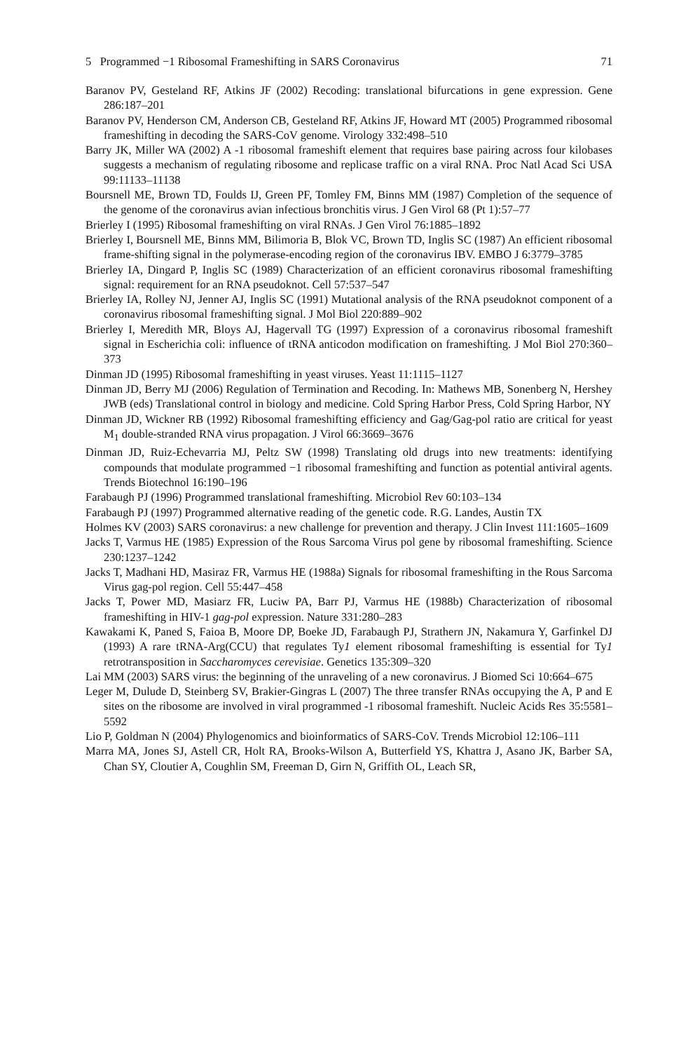5 Programmed −1 Ribosomal Frameshifting in SARS Coronavirus 71
Baranov PV, Gesteland RF, Atkins JF (2002) Recoding: translational bifurcations in gene expression. Gene 286:187–201
Baranov PV, Henderson CM, Anderson CB, Gesteland RF, Atkins JF, Howard MT (2005) Programmed ribosomal frameshifting in decoding the SARS-CoV genome. Virology 332:498–510
Barry JK, Miller WA (2002) A -1 ribosomal frameshift element that requires base pairing across four kilobases suggests a mechanism of regulating ribosome and replicase traffic on a viral RNA. Proc Natl Acad Sci USA 99:11133–11138
Boursnell ME, Brown TD, Foulds IJ, Green PF, Tomley FM, Binns MM (1987) Completion of the sequence of the genome of the coronavirus avian infectious bronchitis virus. J Gen Virol 68 (Pt 1):57–77
Brierley I (1995) Ribosomal frameshifting on viral RNAs. J Gen Virol 76:1885–1892
Brierley I, Boursnell ME, Binns MM, Bilimoria B, Blok VC, Brown TD, Inglis SC (1987) An efficient ribosomal frame-shifting signal in the polymerase-encoding region of the coronavirus IBV. EMBO J 6:3779–3785
Brierley IA, Dingard P, Inglis SC (1989) Characterization of an efficient coronavirus ribosomal frameshifting signal: requirement for an RNA pseudoknot. Cell 57:537–547
Brierley IA, Rolley NJ, Jenner AJ, Inglis SC (1991) Mutational analysis of the RNA pseudoknot component of a coronavirus ribosomal frameshifting signal. J Mol Biol 220:889–902
Brierley I, Meredith MR, Bloys AJ, Hagervall TG (1997) Expression of a coronavirus ribosomal frameshift signal in Escherichia coli: influence of tRNA anticodon modification on frameshifting. J Mol Biol 270:360–373
Dinman JD (1995) Ribosomal frameshifting in yeast viruses. Yeast 11:1115–1127
Dinman JD, Berry MJ (2006) Regulation of Termination and Recoding. In: Mathews MB, Sonenberg N, Hershey JWB (eds) Translational control in biology and medicine. Cold Spring Harbor Press, Cold Spring Harbor, NY
Dinman JD, Wickner RB (1992) Ribosomal frameshifting efficiency and Gag/Gag-pol ratio are critical for yeast M<sub>1</sub> double-stranded RNA virus propagation. J Virol 66:3669–3676
Dinman JD, Ruiz-Echevarria MJ, Peltz SW (1998) Translating old drugs into new treatments: identifying compounds that modulate programmed −1 ribosomal frameshifting and function as potential antiviral agents. Trends Biotechnol 16:190–196
Farabaugh PJ (1996) Programmed translational frameshifting. Microbiol Rev 60:103–134
Farabaugh PJ (1997) Programmed alternative reading of the genetic code. R.G. Landes, Austin TX
Holmes KV (2003) SARS coronavirus: a new challenge for prevention and therapy. J Clin Invest 111:1605–1609
Jacks T, Varmus HE (1985) Expression of the Rous Sarcoma Virus pol gene by ribosomal frameshifting. Science 230:1237–1242
Jacks T, Madhani HD, Masiraz FR, Varmus HE (1988a) Signals for ribosomal frameshifting in the Rous Sarcoma Virus gag-pol region. Cell 55:447–458
Jacks T, Power MD, Masiarz FR, Luciw PA, Barr PJ, Varmus HE (1988b) Characterization of ribosomal frameshifting in HIV-1 gag-pol expression. Nature 331:280–283
Kawakami K, Paned S, Faioa B, Moore DP, Boeke JD, Farabaugh PJ, Strathern JN, Nakamura Y, Garfinkel DJ (1993) A rare tRNA-Arg(CCU) that regulates Ty1 element ribosomal frameshifting is essential for Ty1 retrotransposition in Saccharomyces cerevisiae. Genetics 135:309–320
Lai MM (2003) SARS virus: the beginning of the unraveling of a new coronavirus. J Biomed Sci 10:664–675
Leger M, Dulude D, Steinberg SV, Brakier-Gingras L (2007) The three transfer RNAs occupying the A, P and E sites on the ribosome are involved in viral programmed -1 ribosomal frameshift. Nucleic Acids Res 35:5581–5592
Lio P, Goldman N (2004) Phylogenomics and bioinformatics of SARS-CoV. Trends Microbiol 12:106–111
Marra MA, Jones SJ, Astell CR, Holt RA, Brooks-Wilson A, Butterfield YS, Khattra J, Asano JK, Barber SA, Chan SY, Cloutier A, Coughlin SM, Freeman D, Girn N, Griffith OL, Leach SR,